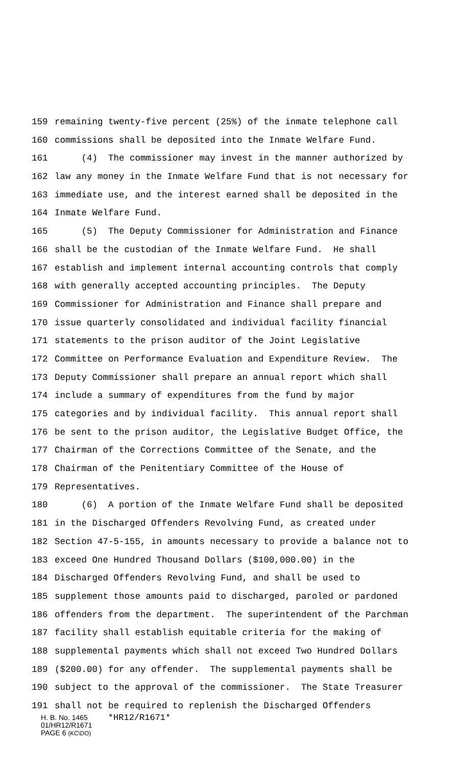159 remaining twenty-five percent (25%) of the inmate telephone call
160 commissions shall be deposited into the Inmate Welfare Fund.
161 (4) The commissioner may invest in the manner authorized by
162 law any money in the Inmate Welfare Fund that is not necessary for
163 immediate use, and the interest earned shall be deposited in the
164 Inmate Welfare Fund.
165 (5) The Deputy Commissioner for Administration and Finance
166 shall be the custodian of the Inmate Welfare Fund. He shall
167 establish and implement internal accounting controls that comply
168 with generally accepted accounting principles. The Deputy
169 Commissioner for Administration and Finance shall prepare and
170 issue quarterly consolidated and individual facility financial
171 statements to the prison auditor of the Joint Legislative
172 Committee on Performance Evaluation and Expenditure Review. The
173 Deputy Commissioner shall prepare an annual report which shall
174 include a summary of expenditures from the fund by major
175 categories and by individual facility. This annual report shall
176 be sent to the prison auditor, the Legislative Budget Office, the
177 Chairman of the Corrections Committee of the Senate, and the
178 Chairman of the Penitentiary Committee of the House of
179 Representatives.
180 (6) A portion of the Inmate Welfare Fund shall be deposited
181 in the Discharged Offenders Revolving Fund, as created under
182 Section 47-5-155, in amounts necessary to provide a balance not to
183 exceed One Hundred Thousand Dollars ($100,000.00) in the
184 Discharged Offenders Revolving Fund, and shall be used to
185 supplement those amounts paid to discharged, paroled or pardoned
186 offenders from the department. The superintendent of the Parchman
187 facility shall establish equitable criteria for the making of
188 supplemental payments which shall not exceed Two Hundred Dollars
189 ($200.00) for any offender. The supplemental payments shall be
190 subject to the approval of the commissioner. The State Treasurer
191 shall not be required to replenish the Discharged Offenders
H. B. No. 1465 *HR12/R1671*
01/HR12/R1671
PAGE 6 (KC\DO)